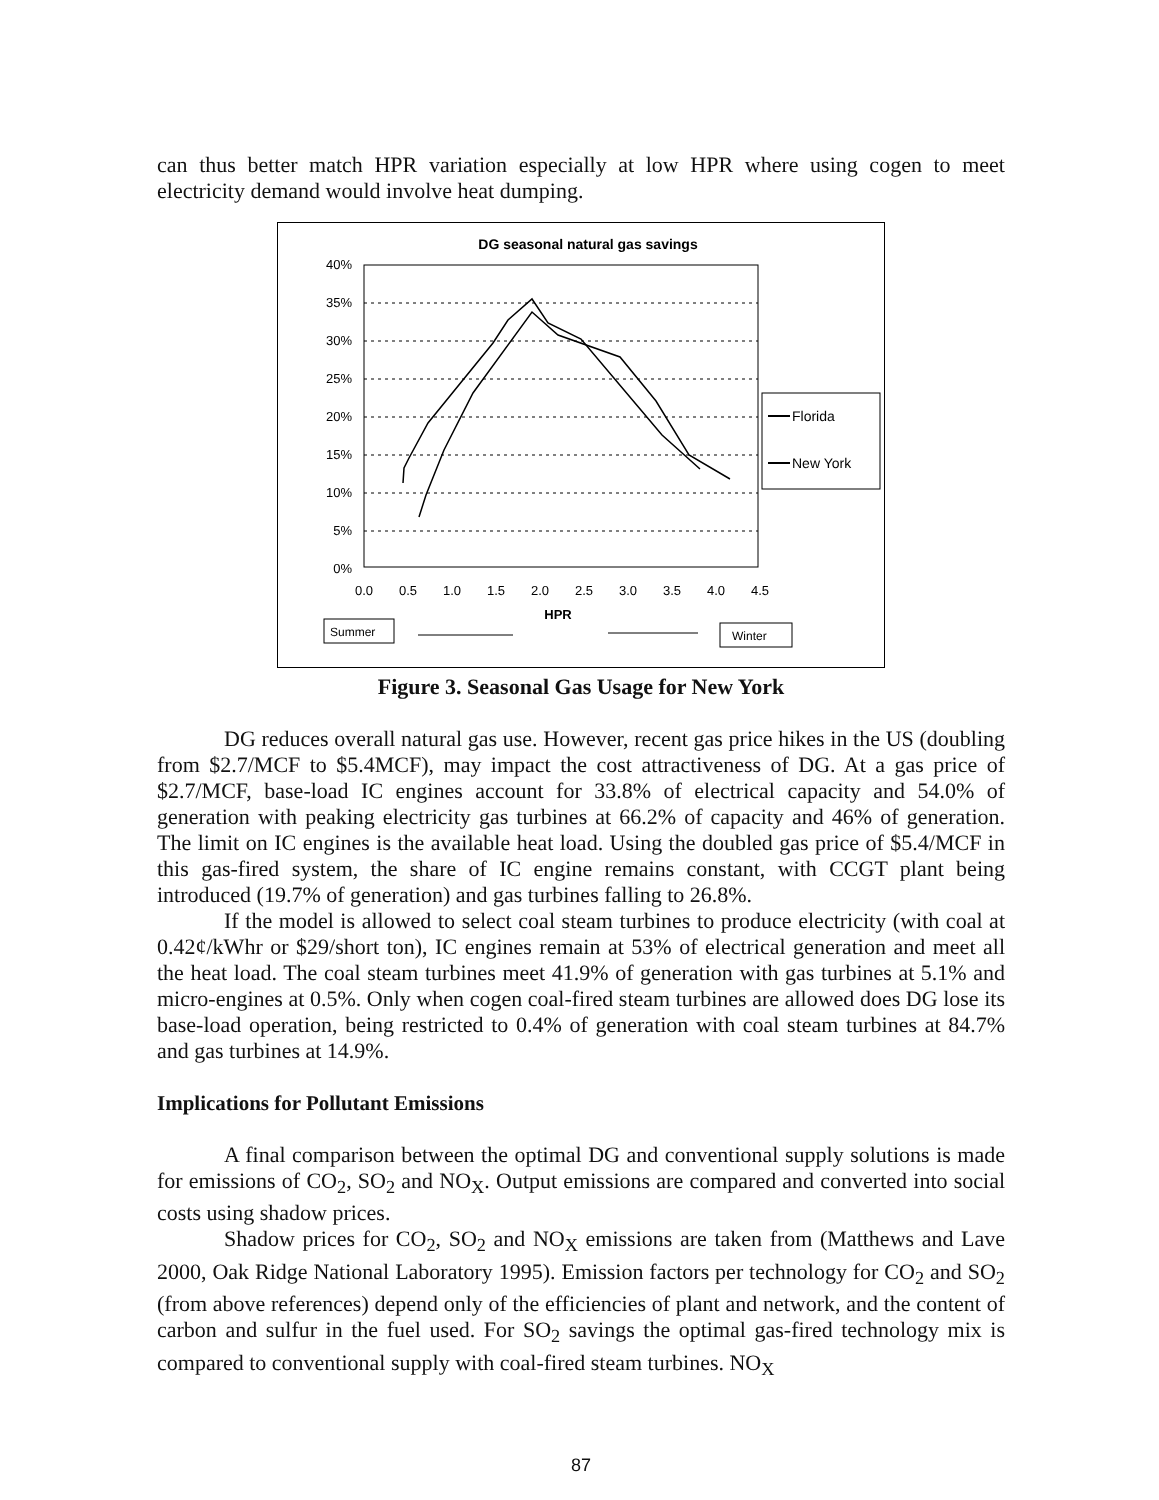can thus better match HPR variation especially at low HPR where using cogen to meet electricity demand would involve heat dumping.
DG seasonal natural gas savings
40%
35%
30%
25%
20%
15%
10%
5%
0%
0.0
0.5
1.0
1.5
2.0
2.5
3.0
3.5
4.0
4.5
HPR
Florida
New York
Summer
Winter
Figure 3. Seasonal Gas Usage for New York
DG reduces overall natural gas use. However, recent gas price hikes in the US (doubling from $2.7/MCF to $5.4MCF), may impact the cost attractiveness of DG. At a gas price of $2.7/MCF, base-load IC engines account for 33.8% of electrical capacity and 54.0% of generation with peaking electricity gas turbines at 66.2% of capacity and 46% of generation. The limit on IC engines is the available heat load. Using the doubled gas price of $5.4/MCF in this gas-fired system, the share of IC engine remains constant, with CCGT plant being introduced (19.7% of generation) and gas turbines falling to 26.8%.
If the model is allowed to select coal steam turbines to produce electricity (with coal at 0.42¢/kWhr or $29/short ton), IC engines remain at 53% of electrical generation and meet all the heat load. The coal steam turbines meet 41.9% of generation with gas turbines at 5.1% and micro-engines at 0.5%. Only when cogen coal-fired steam turbines are allowed does DG lose its base-load operation, being restricted to 0.4% of generation with coal steam turbines at 84.7% and gas turbines at 14.9%.
Implications for Pollutant Emissions
A final comparison between the optimal DG and conventional supply solutions is made for emissions of CO<sub>2</sub>, SO<sub>2</sub> and NO<sub>X</sub>. Output emissions are compared and converted into social costs using shadow prices.
Shadow prices for CO<sub>2</sub>, SO<sub>2</sub> and NO<sub>X</sub> emissions are taken from (Matthews and Lave 2000, Oak Ridge National Laboratory 1995). Emission factors per technology for CO<sub>2</sub> and SO<sub>2</sub> (from above references) depend only of the efficiencies of plant and network, and the content of carbon and sulfur in the fuel used. For SO<sub>2</sub> savings the optimal gas-fired technology mix is compared to conventional supply with coal-fired steam turbines. NO<sub>X</sub>
87